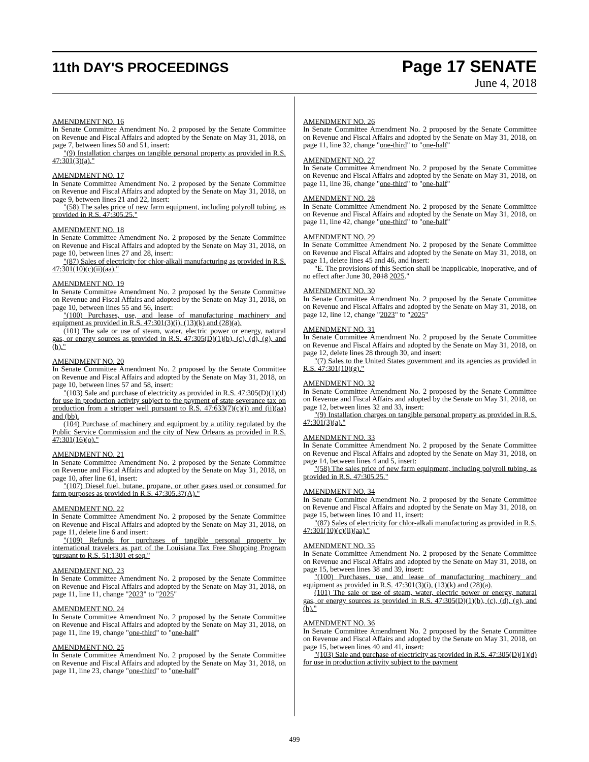11th DAY'S PROCEEDINGS
Page 17 SENATE
June 4, 2018
AMENDMENT NO. 16
In Senate Committee Amendment No. 2 proposed by the Senate Committee on Revenue and Fiscal Affairs and adopted by the Senate on May 31, 2018, on page 7, between lines 50 and 51, insert:
"(9) Installation charges on tangible personal property as provided in R.S. 47:301(3)(a)."
AMENDMENT NO. 17
In Senate Committee Amendment No. 2 proposed by the Senate Committee on Revenue and Fiscal Affairs and adopted by the Senate on May 31, 2018, on page 9, between lines 21 and 22, insert:
"(58) The sales price of new farm equipment, including polyroll tubing, as provided in R.S. 47:305.25."
AMENDMENT NO. 18
In Senate Committee Amendment No. 2 proposed by the Senate Committee on Revenue and Fiscal Affairs and adopted by the Senate on May 31, 2018, on page 10, between lines 27 and 28, insert:
"(87) Sales of electricity for chlor-alkali manufacturing as provided in R.S. 47:301(10)(c)(ii)(aa)."
AMENDMENT NO. 19
In Senate Committee Amendment No. 2 proposed by the Senate Committee on Revenue and Fiscal Affairs and adopted by the Senate on May 31, 2018, on page 10, between lines 55 and 56, insert:
"(100) Purchases, use, and lease of manufacturing machinery and equipment as provided in R.S. 47:301(3)(i), (13)(k) and (28)(a).
(101) The sale or use of steam, water, electric power or energy, natural gas, or energy sources as provided in R.S. 47:305(D)(1)(b), (c), (d), (g), and (h)."
AMENDMENT NO. 20
In Senate Committee Amendment No. 2 proposed by the Senate Committee on Revenue and Fiscal Affairs and adopted by the Senate on May 31, 2018, on page 10, between lines 57 and 58, insert:
"(103) Sale and purchase of electricity as provided in R.S. 47:305(D)(1)(d) for use in production activity subject to the payment of state severance tax on production from a stripper well pursuant to R.S. 47:633(7)(c)(i) and (ii)(aa) and (bb).
(104) Purchase of machinery and equipment by a utility regulated by the Public Service Commission and the city of New Orleans as provided in R.S. 47:301(16)(o)."
AMENDMENT NO. 21
In Senate Committee Amendment No. 2 proposed by the Senate Committee on Revenue and Fiscal Affairs and adopted by the Senate on May 31, 2018, on page 10, after line 61, insert:
"(107) Diesel fuel, butane, propane, or other gases used or consumed for farm purposes as provided in R.S. 47:305.37(A)."
AMENDMENT NO. 22
In Senate Committee Amendment No. 2 proposed by the Senate Committee on Revenue and Fiscal Affairs and adopted by the Senate on May 31, 2018, on page 11, delete line 6 and insert:
"(109) Refunds for purchases of tangible personal property by international travelers as part of the Louisiana Tax Free Shopping Program pursuant to R.S. 51:1301 et seq."
AMENDMENT NO. 23
In Senate Committee Amendment No. 2 proposed by the Senate Committee on Revenue and Fiscal Affairs and adopted by the Senate on May 31, 2018, on page 11, line 11, change "2023" to "2025"
AMENDMENT NO. 24
In Senate Committee Amendment No. 2 proposed by the Senate Committee on Revenue and Fiscal Affairs and adopted by the Senate on May 31, 2018, on page 11, line 19, change "one-third" to "one-half"
AMENDMENT NO. 25
In Senate Committee Amendment No. 2 proposed by the Senate Committee on Revenue and Fiscal Affairs and adopted by the Senate on May 31, 2018, on page 11, line 23, change "one-third" to "one-half"
AMENDMENT NO. 26
In Senate Committee Amendment No. 2 proposed by the Senate Committee on Revenue and Fiscal Affairs and adopted by the Senate on May 31, 2018, on page 11, line 32, change "one-third" to "one-half"
AMENDMENT NO. 27
In Senate Committee Amendment No. 2 proposed by the Senate Committee on Revenue and Fiscal Affairs and adopted by the Senate on May 31, 2018, on page 11, line 36, change "one-third" to "one-half"
AMENDMENT NO. 28
In Senate Committee Amendment No. 2 proposed by the Senate Committee on Revenue and Fiscal Affairs and adopted by the Senate on May 31, 2018, on page 11, line 42, change "one-third" to "one-half"
AMENDMENT NO. 29
In Senate Committee Amendment No. 2 proposed by the Senate Committee on Revenue and Fiscal Affairs and adopted by the Senate on May 31, 2018, on page 11, delete lines 45 and 46, and insert:
"E. The provisions of this Section shall be inapplicable, inoperative, and of no effect after June 30, 2018 2025."
AMENDMENT NO. 30
In Senate Committee Amendment No. 2 proposed by the Senate Committee on Revenue and Fiscal Affairs and adopted by the Senate on May 31, 2018, on page 12, line 12, change "2023" to "2025"
AMENDMENT NO. 31
In Senate Committee Amendment No. 2 proposed by the Senate Committee on Revenue and Fiscal Affairs and adopted by the Senate on May 31, 2018, on page 12, delete lines 28 through 30, and insert:
"(7) Sales to the United States government and its agencies as provided in R.S. 47:301(10)(g)."
AMENDMENT NO. 32
In Senate Committee Amendment No. 2 proposed by the Senate Committee on Revenue and Fiscal Affairs and adopted by the Senate on May 31, 2018, on page 12, between lines 32 and 33, insert:
"(9) Installation charges on tangible personal property as provided in R.S. 47:301(3)(a)."
AMENDMENT NO. 33
In Senate Committee Amendment No. 2 proposed by the Senate Committee on Revenue and Fiscal Affairs and adopted by the Senate on May 31, 2018, on page 14, between lines 4 and 5, insert:
"(58) The sales price of new farm equipment, including polyroll tubing, as provided in R.S. 47:305.25."
AMENDMENT NO. 34
In Senate Committee Amendment No. 2 proposed by the Senate Committee on Revenue and Fiscal Affairs and adopted by the Senate on May 31, 2018, on page 15, between lines 10 and 11, insert:
"(87) Sales of electricity for chlor-alkali manufacturing as provided in R.S. 47:301(10)(c)(ii)(aa)."
AMENDMENT NO. 35
In Senate Committee Amendment No. 2 proposed by the Senate Committee on Revenue and Fiscal Affairs and adopted by the Senate on May 31, 2018, on page 15, between lines 38 and 39, insert:
"(100) Purchases, use, and lease of manufacturing machinery and equipment as provided in R.S. 47:301(3)(i), (13)(k) and (28)(a).
(101) The sale or use of steam, water, electric power or energy, natural gas, or energy sources as provided in R.S. 47:305(D)(1)(b), (c), (d), (g), and (h)."
AMENDMENT NO. 36
In Senate Committee Amendment No. 2 proposed by the Senate Committee on Revenue and Fiscal Affairs and adopted by the Senate on May 31, 2018, on page 15, between lines 40 and 41, insert:
"(103) Sale and purchase of electricity as provided in R.S. 47:305(D)(1)(d) for use in production activity subject to the payment
499